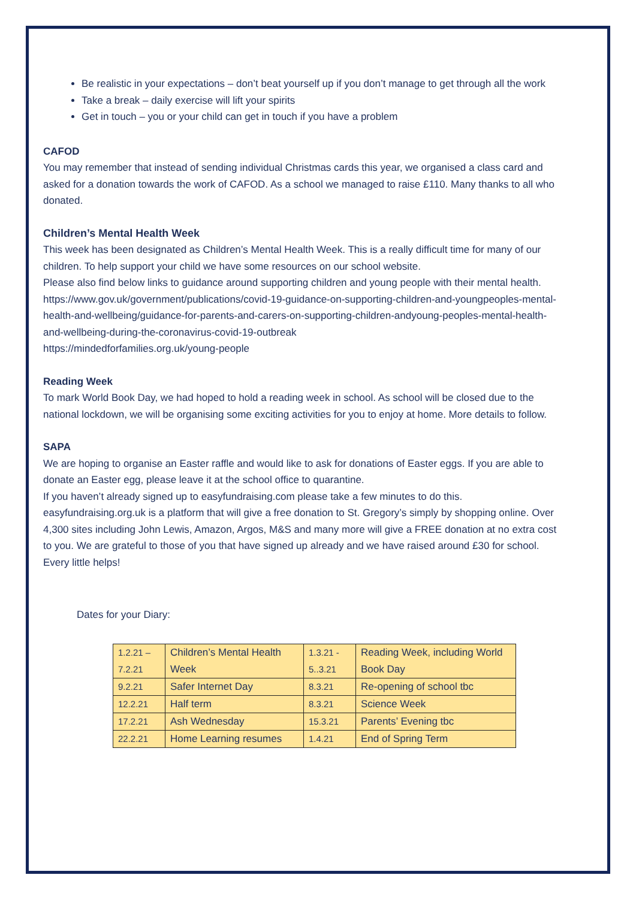Be realistic in your expectations – don’t beat yourself up if you don’t manage to get through all the work
Take a break – daily exercise will lift your spirits
Get in touch – you or your child can get in touch if you have a problem
CAFOD
You may remember that instead of sending individual Christmas cards this year, we organised a class card and asked for a donation towards the work of CAFOD. As a school we managed to raise £110. Many thanks to all who donated.
Children’s Mental Health Week
This week has been designated as Children’s Mental Health Week. This is a really difficult time for many of our children. To help support your child we have some resources on our school website.
Please also find below links to guidance around supporting children and young people with their mental health.
https://www.gov.uk/government/publications/covid-19-guidance-on-supporting-children-and-youngpeoples-mental-health-and-wellbeing/guidance-for-parents-and-carers-on-supporting-children-andyoung-peoples-mental-health-and-wellbeing-during-the-coronavirus-covid-19-outbreak
https://mindedforfamilies.org.uk/young-people
Reading Week
To mark World Book Day, we had hoped to hold a reading week in school. As school will be closed due to the national lockdown, we will be organising some exciting activities for you to enjoy at home. More details to follow.
SAPA
We are hoping to organise an Easter raffle and would like to ask for donations of Easter eggs. If you are able to donate an Easter egg, please leave it at the school office to quarantine.
If you haven’t already signed up to easyfundraising.com please take a few minutes to do this. easyfundraising.org.uk is a platform that will give a free donation to St. Gregory’s simply by shopping online. Over 4,300 sites including John Lewis, Amazon, Argos, M&S and many more will give a FREE donation at no extra cost to you. We are grateful to those of you that have signed up already and we have raised around £30 for school. Every little helps!
Dates for your Diary:
| 1.2.21 – 7.2.21 | Children’s Mental Health Week | 1.3.21 - 5..3.21 | Reading Week, including World Book Day |
| 9.2.21 | Safer Internet Day | 8.3.21 | Re-opening of school tbc |
| 12.2.21 | Half term | 8.3.21 | Science Week |
| 17.2.21 | Ash Wednesday | 15.3.21 | Parents’ Evening tbc |
| 22.2.21 | Home Learning resumes | 1.4.21 | End of Spring Term |